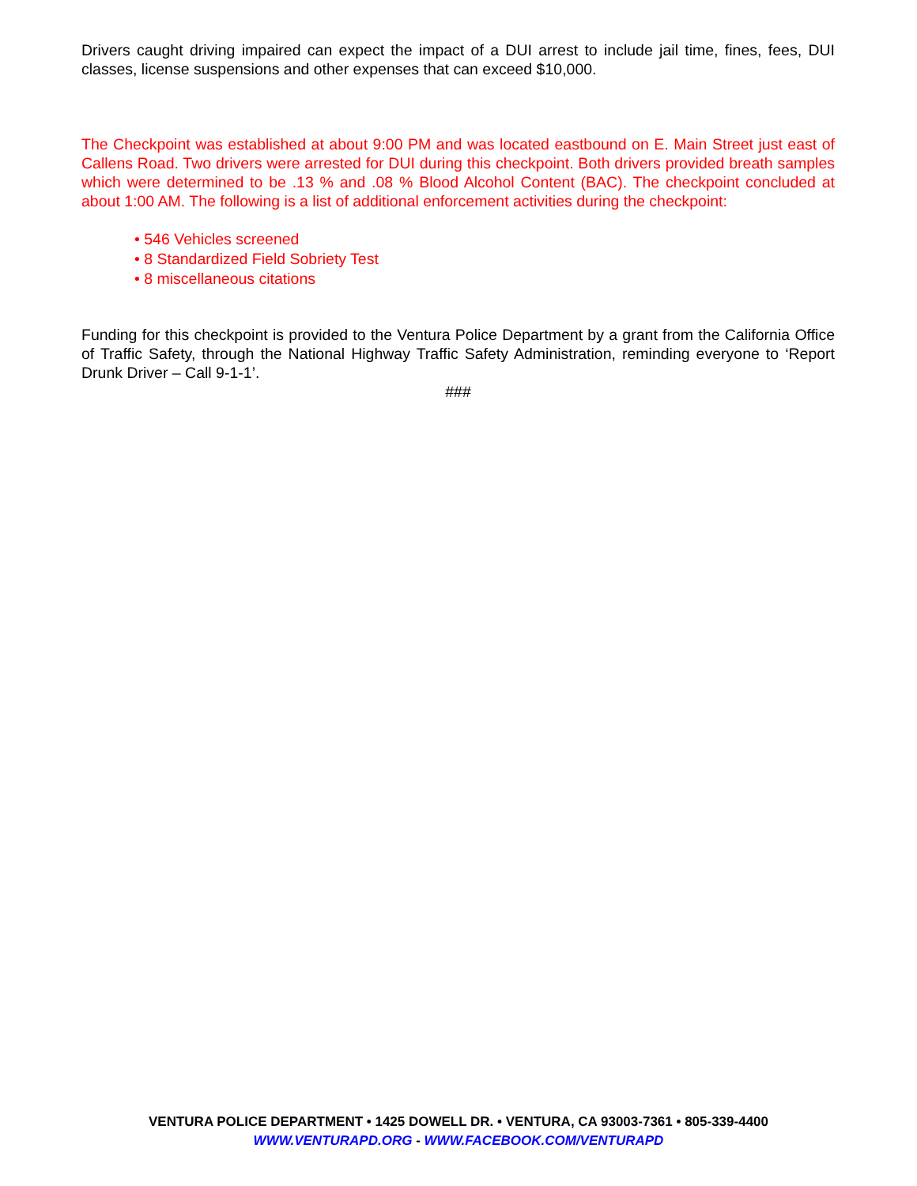Drivers caught driving impaired can expect the impact of a DUI arrest to include jail time, fines, fees, DUI classes, license suspensions and other expenses that can exceed $10,000.
The Checkpoint was established at about 9:00 PM and was located eastbound on E. Main Street just east of Callens Road. Two drivers were arrested for DUI during this checkpoint. Both drivers provided breath samples which were determined to be .13 % and .08 % Blood Alcohol Content (BAC). The checkpoint concluded at about 1:00 AM. The following is a list of additional enforcement activities during the checkpoint:
• 546 Vehicles screened
• 8 Standardized Field Sobriety Test
• 8 miscellaneous citations
Funding for this checkpoint is provided to the Ventura Police Department by a grant from the California Office of Traffic Safety, through the National Highway Traffic Safety Administration, reminding everyone to ‘Report Drunk Driver – Call 9-1-1’.
###
VENTURA POLICE DEPARTMENT • 1425 DOWELL DR. • VENTURA, CA 93003-7361 • 805-339-4400
WWW.VENTURAPD.ORG - WWW.FACEBOOK.COM/VENTURAPD